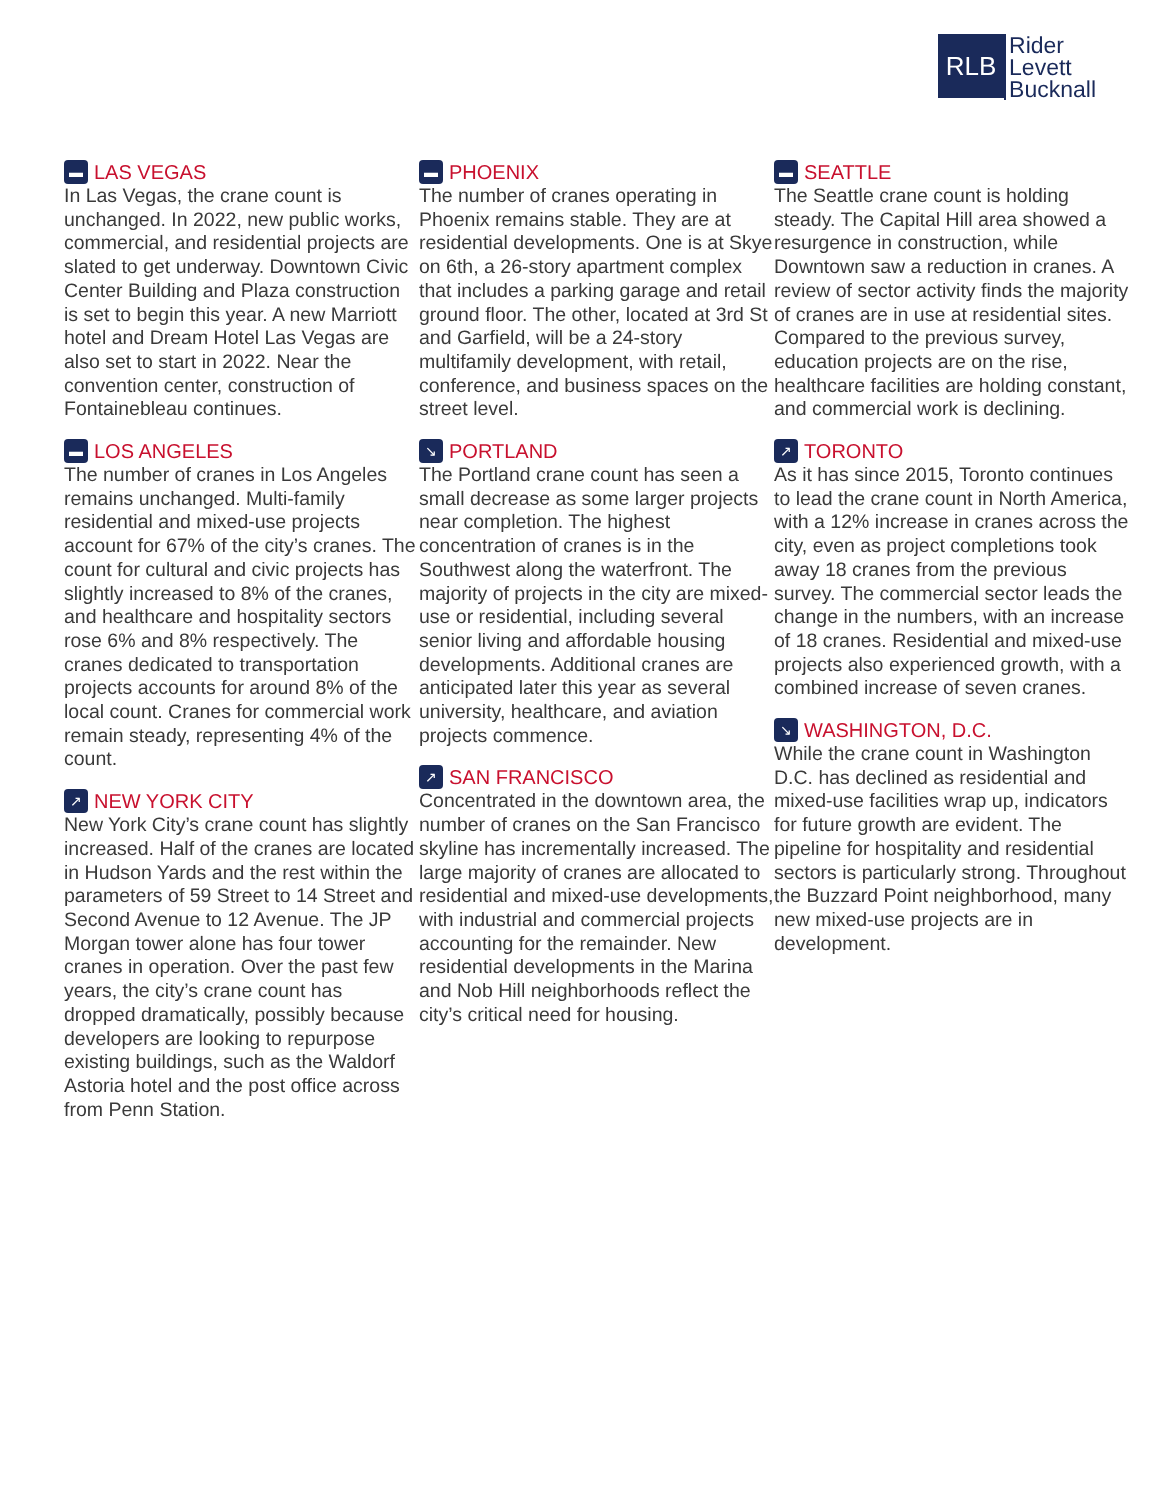RLB
Rider
Levett
Bucknall
▬ LAS VEGAS
In Las Vegas, the crane count is unchanged. In 2022, new public works, commercial, and residential projects are slated to get underway. Downtown Civic Center Building and Plaza construction is set to begin this year. A new Marriott hotel and Dream Hotel Las Vegas are also set to start in 2022. Near the convention center, construction of Fontainebleau continues.
▬ LOS ANGELES
The number of cranes in Los Angeles remains unchanged. Multi-family residential and mixed-use projects account for 67% of the city’s cranes. The count for cultural and civic projects has slightly increased to 8% of the cranes, and healthcare and hospitality sectors rose 6% and 8% respectively. The cranes dedicated to transportation projects accounts for around 8% of the local count. Cranes for commercial work remain steady, representing 4% of the count.
↗ NEW YORK CITY
New York City’s crane count has slightly increased. Half of the cranes are located in Hudson Yards and the rest within the parameters of 59 Street to 14 Street and Second Avenue to 12 Avenue. The JP Morgan tower alone has four tower cranes in operation. Over the past few years, the city’s crane count has dropped dramatically, possibly because developers are looking to repurpose existing buildings, such as the Waldorf Astoria hotel and the post office across from Penn Station.
▬ PHOENIX
The number of cranes operating in Phoenix remains stable. They are at residential developments. One is at Skye on 6th, a 26-story apartment complex that includes a parking garage and retail ground floor. The other, located at 3rd St and Garfield, will be a 24-story multifamily development, with retail, conference, and business spaces on the street level.
↘ PORTLAND
The Portland crane count has seen a small decrease as some larger projects near completion. The highest concentration of cranes is in the Southwest along the waterfront. The majority of projects in the city are mixed-use or residential, including several senior living and affordable housing developments. Additional cranes are anticipated later this year as several university, healthcare, and aviation projects commence.
↗ SAN FRANCISCO
Concentrated in the downtown area, the number of cranes on the San Francisco skyline has incrementally increased. The large majority of cranes are allocated to residential and mixed-use developments, with industrial and commercial projects accounting for the remainder. New residential developments in the Marina and Nob Hill neighborhoods reflect the city’s critical need for housing.
▬ SEATTLE
The Seattle crane count is holding steady. The Capital Hill area showed a resurgence in construction, while Downtown saw a reduction in cranes. A review of sector activity finds the majority of cranes are in use at residential sites. Compared to the previous survey, education projects are on the rise, healthcare facilities are holding constant, and commercial work is declining.
↗ TORONTO
As it has since 2015, Toronto continues to lead the crane count in North America, with a 12% increase in cranes across the city, even as project completions took away 18 cranes from the previous survey. The commercial sector leads the change in the numbers, with an increase of 18 cranes. Residential and mixed-use projects also experienced growth, with a combined increase of seven cranes.
↘ WASHINGTON, D.C.
While the crane count in Washington D.C. has declined as residential and mixed-use facilities wrap up, indicators for future growth are evident. The pipeline for hospitality and residential sectors is particularly strong. Throughout the Buzzard Point neighborhood, many new mixed-use projects are in development.